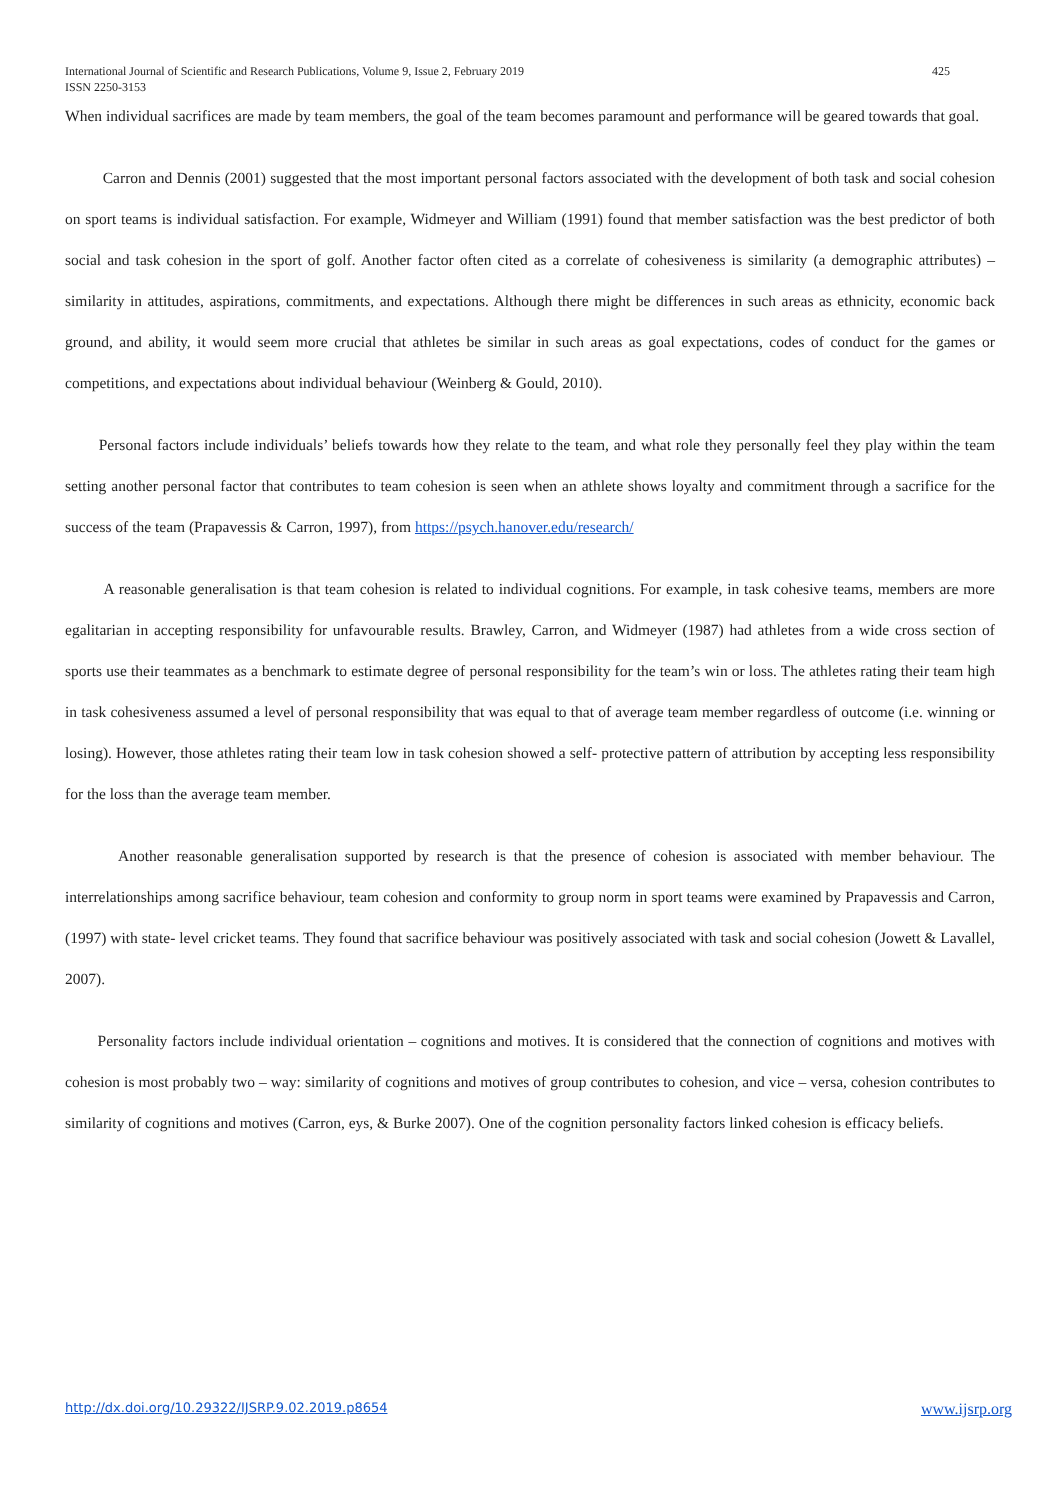425 International Journal of Scientific and Research Publications, Volume 9, Issue 2, February 2019
ISSN 2250-3153
When individual sacrifices are made by team members, the goal of the team becomes paramount and performance will be geared towards that goal.
Carron and Dennis (2001) suggested that the most important personal factors associated with the development of both task and social cohesion on sport teams is individual satisfaction. For example, Widmeyer and William (1991) found that member satisfaction was the best predictor of both social and task cohesion in the sport of golf. Another factor often cited as a correlate of cohesiveness is similarity (a demographic attributes) – similarity in attitudes, aspirations, commitments, and expectations. Although there might be differences in such areas as ethnicity, economic back ground, and ability, it would seem more crucial that athletes be similar in such areas as goal expectations, codes of conduct for the games or competitions, and expectations about individual behaviour (Weinberg & Gould, 2010).
Personal factors include individuals’ beliefs towards how they relate to the team, and what role they personally feel they play within the team setting another personal factor that contributes to team cohesion is seen when an athlete shows loyalty and commitment through a sacrifice for the success of the team (Prapavessis & Carron, 1997), from https://psych.hanover.edu/research/
A reasonable generalisation is that team cohesion is related to individual cognitions. For example, in task cohesive teams, members are more egalitarian in accepting responsibility for unfavourable results. Brawley, Carron, and Widmeyer (1987) had athletes from a wide cross section of sports use their teammates as a benchmark to estimate degree of personal responsibility for the team’s win or loss. The athletes rating their team high in task cohesiveness assumed a level of personal responsibility that was equal to that of average team member regardless of outcome (i.e. winning or losing). However, those athletes rating their team low in task cohesion showed a self- protective pattern of attribution by accepting less responsibility for the loss than the average team member.
Another reasonable generalisation supported by research is that the presence of cohesion is associated with member behaviour. The interrelationships among sacrifice behaviour, team cohesion and conformity to group norm in sport teams were examined by Prapavessis and Carron, (1997) with state- level cricket teams. They found that sacrifice behaviour was positively associated with task and social cohesion (Jowett & Lavallel, 2007).
Personality factors include individual orientation – cognitions and motives. It is considered that the connection of cognitions and motives with cohesion is most probably two – way: similarity of cognitions and motives of group contributes to cohesion, and vice – versa, cohesion contributes to similarity of cognitions and motives (Carron, eys, & Burke 2007). One of the cognition personality factors linked cohesion is efficacy beliefs.
www.ijsrp.org http://dx.doi.org/10.29322/IJSRP.9.02.2019.p8654